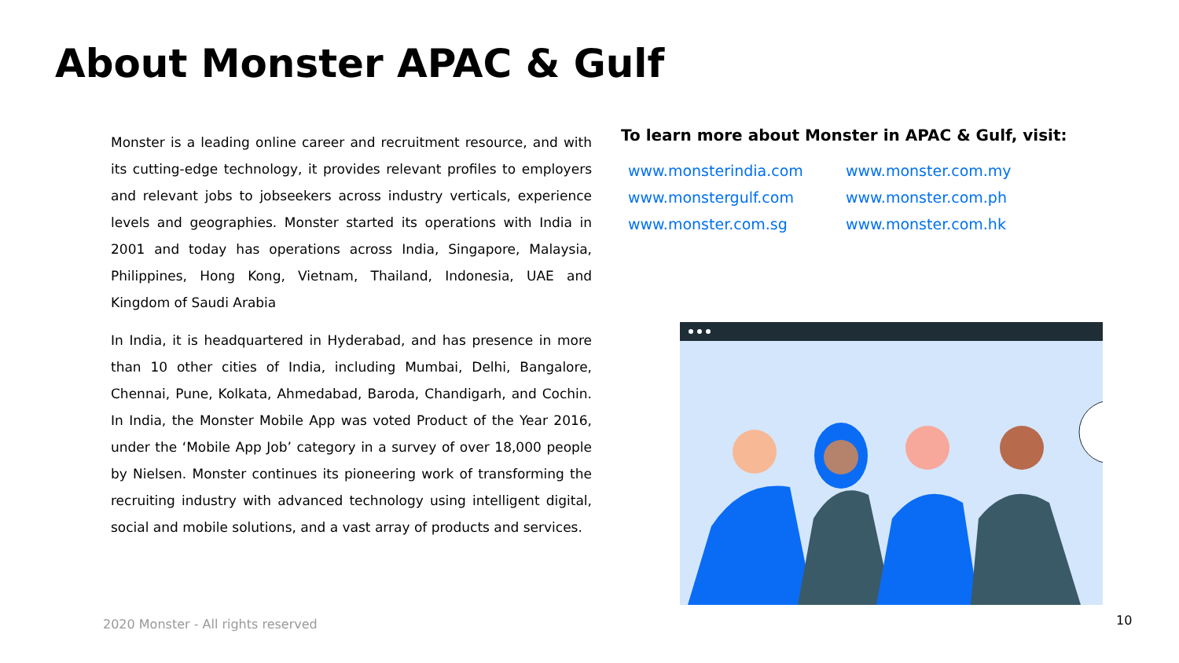About Monster APAC & Gulf
Monster is a leading online career and recruitment resource, and with its cutting-edge technology, it provides relevant profiles to employers and relevant jobs to jobseekers across industry verticals, experience levels and geographies. Monster started its operations with India in 2001 and today has operations across India, Singapore, Malaysia, Philippines, Hong Kong, Vietnam, Thailand, Indonesia, UAE and Kingdom of Saudi Arabia
In India, it is headquartered in Hyderabad, and has presence in more than 10 other cities of India, including Mumbai, Delhi, Bangalore, Chennai, Pune, Kolkata, Ahmedabad, Baroda, Chandigarh, and Cochin. In India, the Monster Mobile App was voted Product of the Year 2016, under the ‘Mobile App Job’ category in a survey of over 18,000 people by Nielsen. Monster continues its pioneering work of transforming the recruiting industry with advanced technology using intelligent digital, social and mobile solutions, and a vast array of products and services.
To learn more about Monster in APAC & Gulf, visit:
www.monsterindia.com www.monster.com.my www.monstergulf.com www.monster.com.ph www.monster.com.sg www.monster.com.hk
2020 Monster - All rights reserved
10